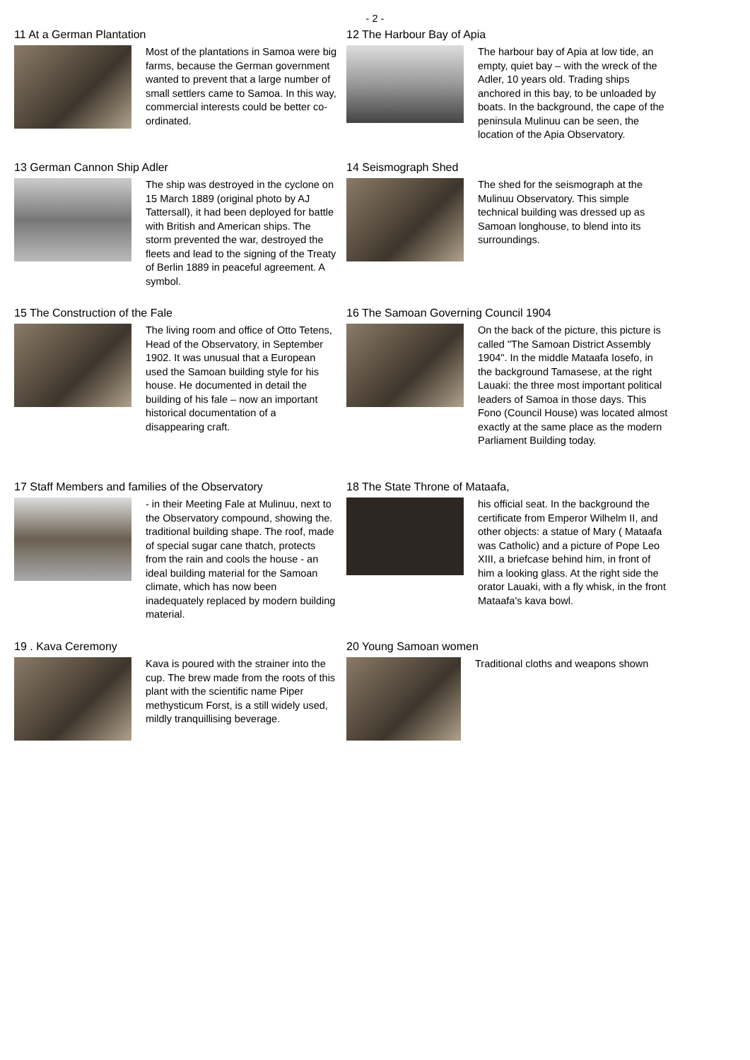- 2 -
11 At a German Plantation
Most of the plantations in Samoa were big farms, because the German government wanted to prevent that a large number of small settlers came to Samoa. In this way, commercial interests could be better co-ordinated.
12 The Harbour Bay of Apia
The harbour bay of Apia at low tide, an empty, quiet bay – with the wreck of the Adler, 10 years old. Trading ships anchored in this bay, to be unloaded by boats. In the background, the cape of the peninsula Mulinuu can be seen, the location of the Apia Observatory.
13 German Cannon Ship Adler
The ship was destroyed in the cyclone on 15 March 1889 (original photo by AJ Tattersall), it had been deployed for battle with British and American ships. The storm prevented the war, destroyed the fleets and lead to the signing of the Treaty of Berlin 1889 in peaceful agreement. A symbol.
14 Seismograph Shed
The shed for the seismograph at the Mulinuu Observatory. This simple technical building was dressed up as Samoan longhouse, to blend into its surroundings.
15 The Construction of the Fale
The living room and office of Otto Tetens, Head of the Observatory, in September 1902. It was unusual that a European used the Samoan building style for his house. He documented in detail the building of his fale – now an important historical documentation of a disappearing craft.
16 The Samoan Governing Council 1904
On the back of the picture, this picture is called "The Samoan District Assembly 1904". In the middle Mataafa Iosefo, in the background Tamasese, at the right Lauaki: the three most important political leaders of Samoa in those days. This Fono (Council House) was located almost exactly at the same place as the modern Parliament Building today.
17 Staff Members and families of the Observatory
- in their Meeting Fale at Mulinuu, next to the Observatory compound, showing the. traditional building shape. The roof, made of special sugar cane thatch, protects from the rain and cools the house - an ideal building material for the Samoan climate, which has now been inadequately replaced by modern building material.
18 The State Throne of Mataafa,
his official seat. In the background the certificate from Emperor Wilhelm II, and other objects: a statue of Mary ( Mataafa was Catholic) and a picture of Pope Leo XIII, a briefcase behind him, in front of him a looking glass. At the right side the orator Lauaki, with a fly whisk, in the front Mataafa's kava bowl.
19 . Kava Ceremony
Kava is poured with the strainer into the cup. The brew made from the roots of this plant with the scientific name Piper methysticum Forst, is a still widely used, mildly tranquillising beverage.
20 Young Samoan women
Traditional cloths and weapons shown